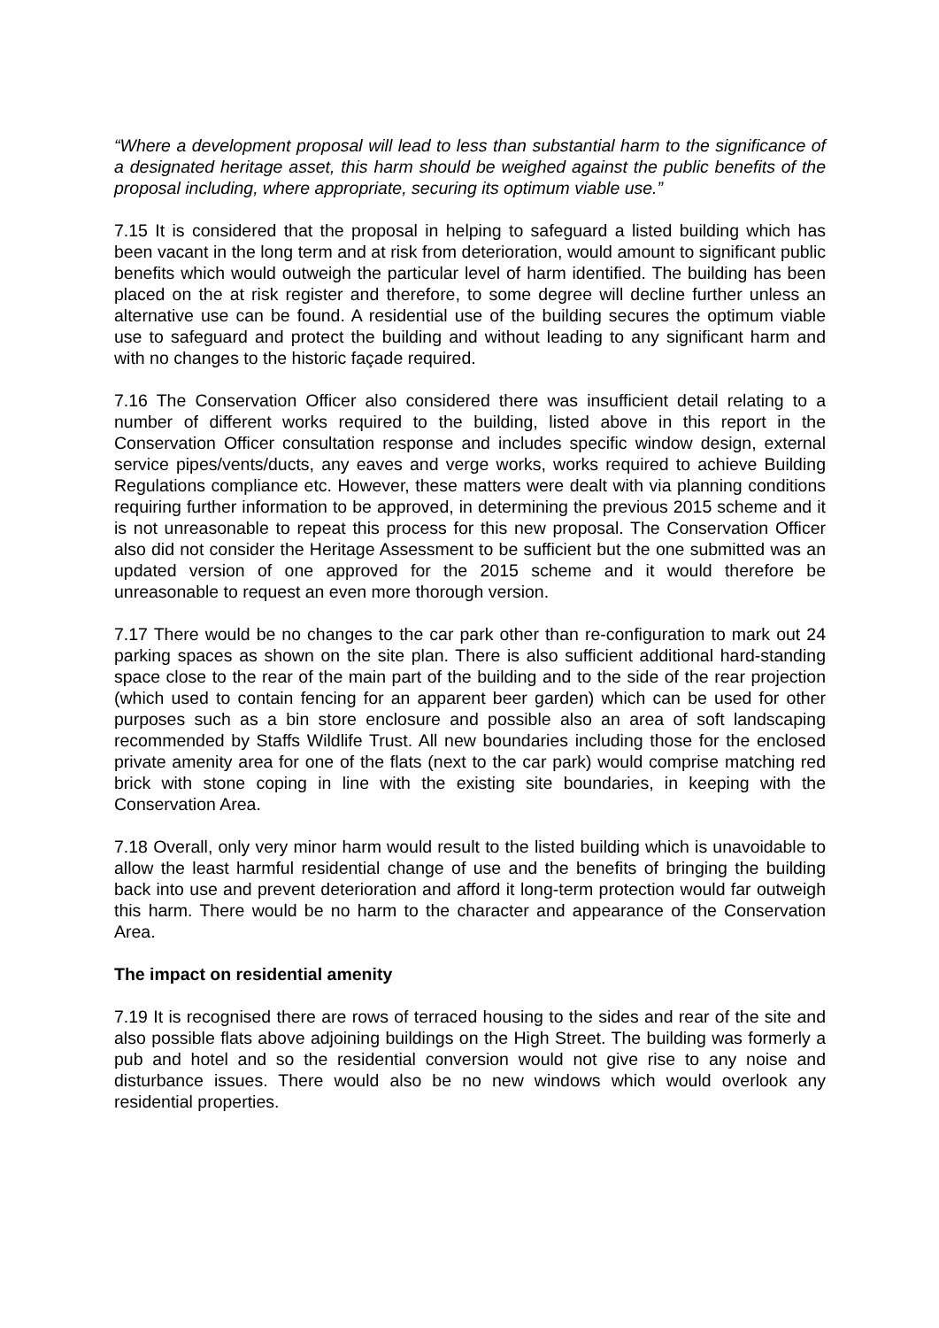“Where a development proposal will lead to less than substantial harm to the significance of a designated heritage asset, this harm should be weighed against the public benefits of the proposal including, where appropriate, securing its optimum viable use.”
7.15 It is considered that the proposal in helping to safeguard a listed building which has been vacant in the long term and at risk from deterioration, would amount to significant public benefits which would outweigh the particular level of harm identified. The building has been placed on the at risk register and therefore, to some degree will decline further unless an alternative use can be found. A residential use of the building secures the optimum viable use to safeguard and protect the building and without leading to any significant harm and with no changes to the historic façade required.
7.16 The Conservation Officer also considered there was insufficient detail relating to a number of different works required to the building, listed above in this report in the Conservation Officer consultation response and includes specific window design, external service pipes/vents/ducts, any eaves and verge works, works required to achieve Building Regulations compliance etc. However, these matters were dealt with via planning conditions requiring further information to be approved, in determining the previous 2015 scheme and it is not unreasonable to repeat this process for this new proposal. The Conservation Officer also did not consider the Heritage Assessment to be sufficient but the one submitted was an updated version of one approved for the 2015 scheme and it would therefore be unreasonable to request an even more thorough version.
7.17 There would be no changes to the car park other than re-configuration to mark out 24 parking spaces as shown on the site plan. There is also sufficient additional hard-standing space close to the rear of the main part of the building and to the side of the rear projection (which used to contain fencing for an apparent beer garden) which can be used for other purposes such as a bin store enclosure and possible also an area of soft landscaping recommended by Staffs Wildlife Trust. All new boundaries including those for the enclosed private amenity area for one of the flats (next to the car park) would comprise matching red brick with stone coping in line with the existing site boundaries, in keeping with the Conservation Area.
7.18 Overall, only very minor harm would result to the listed building which is unavoidable to allow the least harmful residential change of use and the benefits of bringing the building back into use and prevent deterioration and afford it long-term protection would far outweigh this harm. There would be no harm to the character and appearance of the Conservation Area.
The impact on residential amenity
7.19 It is recognised there are rows of terraced housing to the sides and rear of the site and also possible flats above adjoining buildings on the High Street. The building was formerly a pub and hotel and so the residential conversion would not give rise to any noise and disturbance issues. There would also be no new windows which would overlook any residential properties.